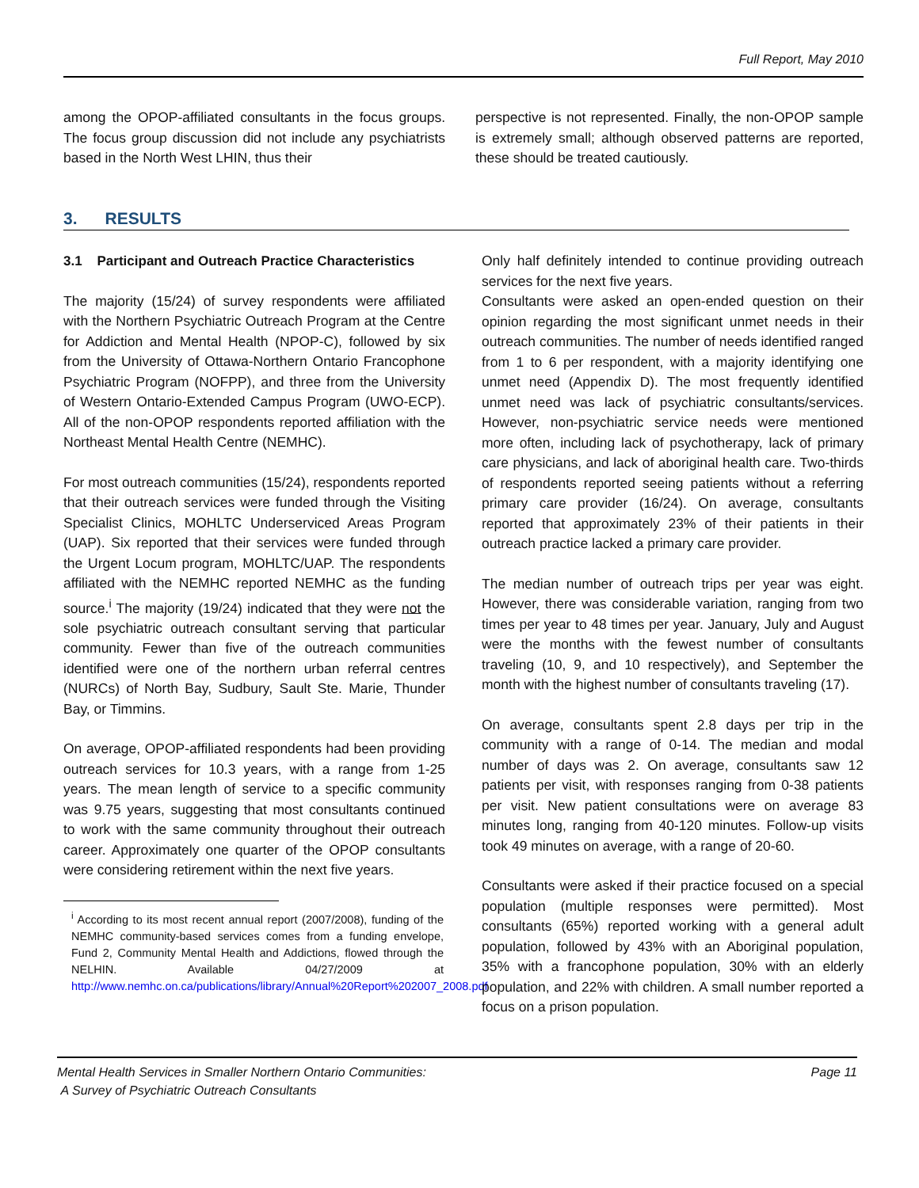Full Report, May 2010
among the OPOP-affiliated consultants in the focus groups. The focus group discussion did not include any psychiatrists based in the North West LHIN, thus their
perspective is not represented. Finally, the non-OPOP sample is extremely small; although observed patterns are reported, these should be treated cautiously.
3. RESULTS
3.1 Participant and Outreach Practice Characteristics
The majority (15/24) of survey respondents were affiliated with the Northern Psychiatric Outreach Program at the Centre for Addiction and Mental Health (NPOP-C), followed by six from the University of Ottawa-Northern Ontario Francophone Psychiatric Program (NOFPP), and three from the University of Western Ontario-Extended Campus Program (UWO-ECP). All of the non-OPOP respondents reported affiliation with the Northeast Mental Health Centre (NEMHC).
For most outreach communities (15/24), respondents reported that their outreach services were funded through the Visiting Specialist Clinics, MOHLTC Underserviced Areas Program (UAP). Six reported that their services were funded through the Urgent Locum program, MOHLTC/UAP. The respondents affiliated with the NEMHC reported NEMHC as the funding source.<sup>i</sup> The majority (19/24) indicated that they were not the sole psychiatric outreach consultant serving that particular community. Fewer than five of the outreach communities identified were one of the northern urban referral centres (NURCs) of North Bay, Sudbury, Sault Ste. Marie, Thunder Bay, or Timmins.
On average, OPOP-affiliated respondents had been providing outreach services for 10.3 years, with a range from 1-25 years. The mean length of service to a specific community was 9.75 years, suggesting that most consultants continued to work with the same community throughout their outreach career. Approximately one quarter of the OPOP consultants were considering retirement within the next five years.
<sup>i</sup> According to its most recent annual report (2007/2008), funding of the NEMHC community-based services comes from a funding envelope, Fund 2, Community Mental Health and Addictions, flowed through the NELHIN. Available 04/27/2009 at http://www.nemhc.on.ca/publications/library/Annual%20Report%202007_2008.pdf
Only half definitely intended to continue providing outreach services for the next five years.
Consultants were asked an open-ended question on their opinion regarding the most significant unmet needs in their outreach communities. The number of needs identified ranged from 1 to 6 per respondent, with a majority identifying one unmet need (Appendix D). The most frequently identified unmet need was lack of psychiatric consultants/services. However, non-psychiatric service needs were mentioned more often, including lack of psychotherapy, lack of primary care physicians, and lack of aboriginal health care. Two-thirds of respondents reported seeing patients without a referring primary care provider (16/24). On average, consultants reported that approximately 23% of their patients in their outreach practice lacked a primary care provider.
The median number of outreach trips per year was eight. However, there was considerable variation, ranging from two times per year to 48 times per year. January, July and August were the months with the fewest number of consultants traveling (10, 9, and 10 respectively), and September the month with the highest number of consultants traveling (17).
On average, consultants spent 2.8 days per trip in the community with a range of 0-14. The median and modal number of days was 2. On average, consultants saw 12 patients per visit, with responses ranging from 0-38 patients per visit. New patient consultations were on average 83 minutes long, ranging from 40-120 minutes. Follow-up visits took 49 minutes on average, with a range of 20-60.
Consultants were asked if their practice focused on a special population (multiple responses were permitted). Most consultants (65%) reported working with a general adult population, followed by 43% with an Aboriginal population, 35% with a francophone population, 30% with an elderly population, and 22% with children. A small number reported a focus on a prison population.
Mental Health Services in Smaller Northern Ontario Communities:
A Survey of Psychiatric Outreach Consultants
Page 11